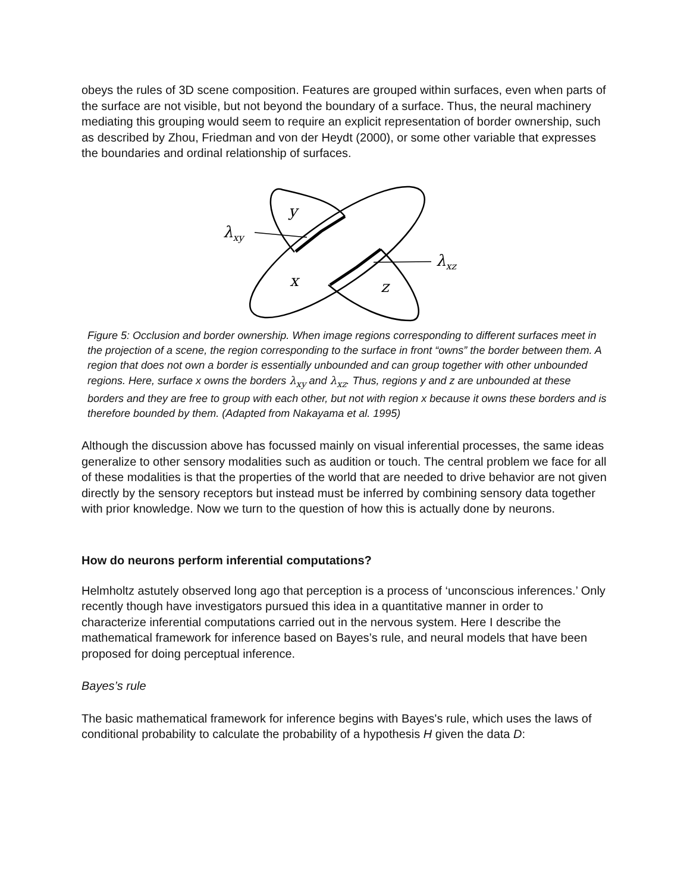obeys the rules of 3D scene composition. Features are grouped within surfaces, even when parts of the surface are not visible, but not beyond the boundary of a surface. Thus, the neural machinery mediating this grouping would seem to require an explicit representation of border ownership, such as described by Zhou, Friedman and von der Heydt (2000), or some other variable that expresses the boundaries and ordinal relationship of surfaces.
y
x
z
λxy
λxz
Figure 5: Occlusion and border ownership. When image regions corresponding to different surfaces meet in the projection of a scene, the region corresponding to the surface in front “owns” the border between them. A region that does not own a border is essentially unbounded and can group together with other unbounded regions. Here, surface x owns the borders λ<sub>xy</sub> and λ<sub>xz</sub>. Thus, regions y and z are unbounded at these borders and they are free to group with each other, but not with region x because it owns these borders and is therefore bounded by them. (Adapted from Nakayama et al. 1995)
Although the discussion above has focussed mainly on visual inferential processes, the same ideas generalize to other sensory modalities such as audition or touch. The central problem we face for all of these modalities is that the properties of the world that are needed to drive behavior are not given directly by the sensory receptors but instead must be inferred by combining sensory data together with prior knowledge. Now we turn to the question of how this is actually done by neurons.
How do neurons perform inferential computations?
Helmholtz astutely observed long ago that perception is a process of ‘unconscious inferences.’ Only recently though have investigators pursued this idea in a quantitative manner in order to characterize inferential computations carried out in the nervous system. Here I describe the mathematical framework for inference based on Bayes’s rule, and neural models that have been proposed for doing perceptual inference.
Bayes’s rule
The basic mathematical framework for inference begins with Bayes's rule, which uses the laws of conditional probability to calculate the probability of a hypothesis H given the data D: